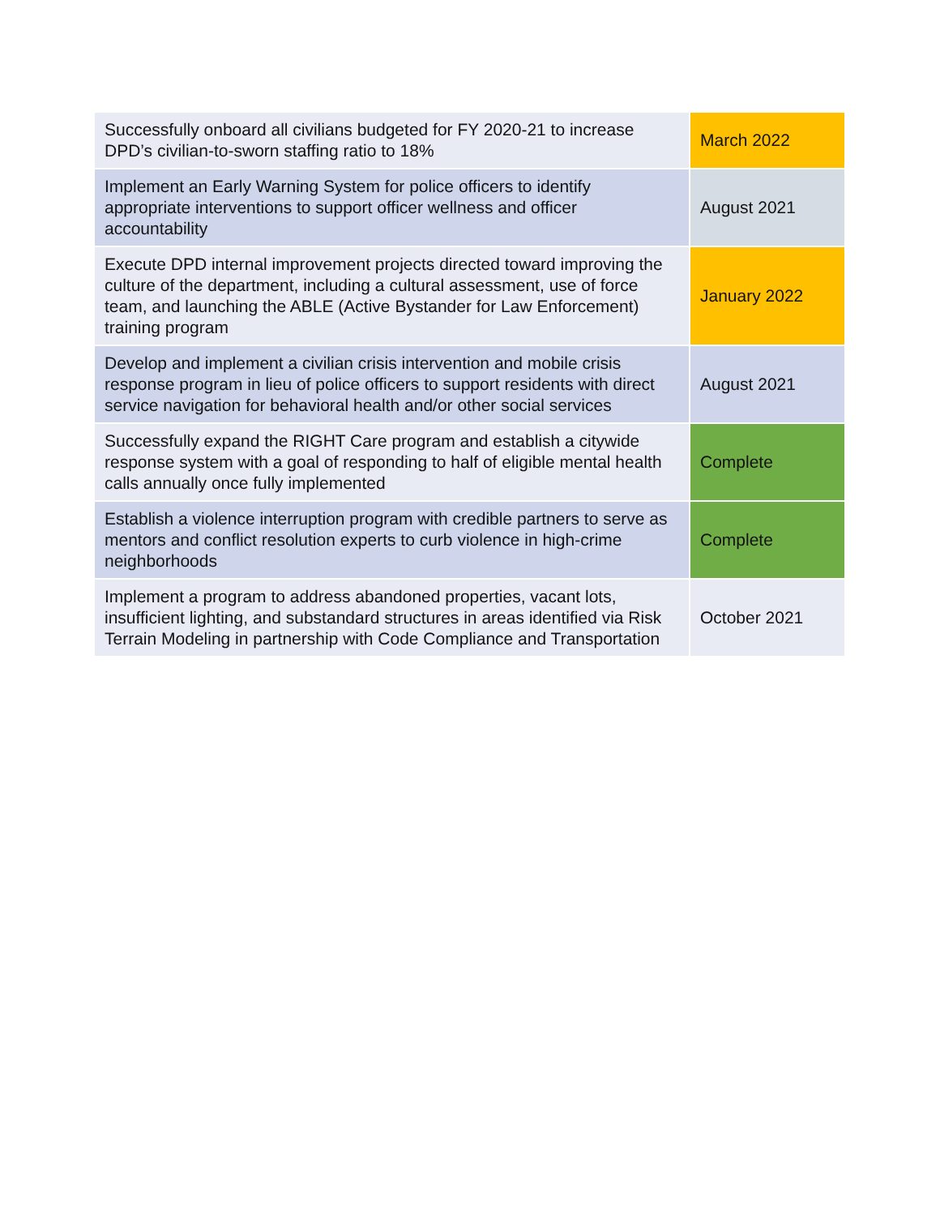| Successfully onboard all civilians budgeted for FY 2020-21 to increase DPD’s civilian-to-sworn staffing ratio to 18% | March 2022 |
| Implement an Early Warning System for police officers to identify appropriate interventions to support officer wellness and officer accountability | August 2021 |
| Execute DPD internal improvement projects directed toward improving the culture of the department, including a cultural assessment, use of force team, and launching the ABLE (Active Bystander for Law Enforcement) training program | January 2022 |
| Develop and implement a civilian crisis intervention and mobile crisis response program in lieu of police officers to support residents with direct service navigation for behavioral health and/or other social services | August 2021 |
| Successfully expand the RIGHT Care program and establish a citywide response system with a goal of responding to half of eligible mental health calls annually once fully implemented | Complete |
| Establish a violence interruption program with credible partners to serve as mentors and conflict resolution experts to curb violence in high-crime neighborhoods | Complete |
| Implement a program to address abandoned properties, vacant lots, insufficient lighting, and substandard structures in areas identified via Risk Terrain Modeling in partnership with Code Compliance and Transportation | October 2021 |